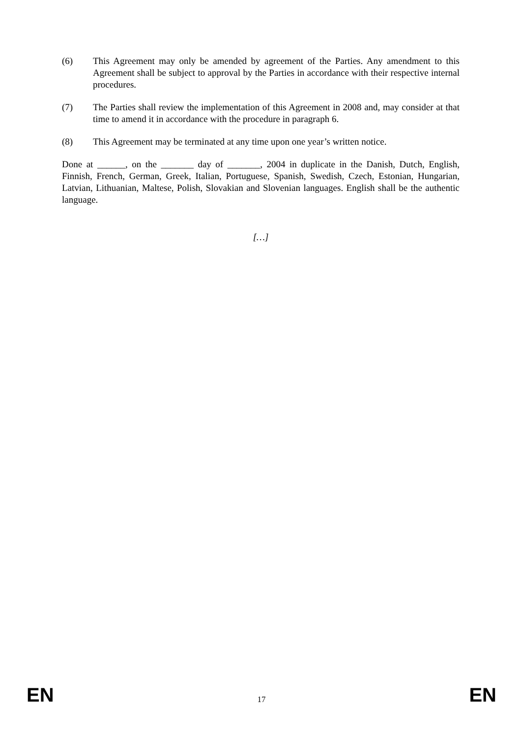(6) This Agreement may only be amended by agreement of the Parties. Any amendment to this Agreement shall be subject to approval by the Parties in accordance with their respective internal procedures.
(7) The Parties shall review the implementation of this Agreement in 2008 and, may consider at that time to amend it in accordance with the procedure in paragraph 6.
(8) This Agreement may be terminated at any time upon one year’s written notice.
Done at ______, on the _______ day of _______, 2004 in duplicate in the Danish, Dutch, English, Finnish, French, German, Greek, Italian, Portuguese, Spanish, Swedish, Czech, Estonian, Hungarian, Latvian, Lithuanian, Maltese, Polish, Slovakian and Slovenian languages. English shall be the authentic language.
[…]
EN 17 EN